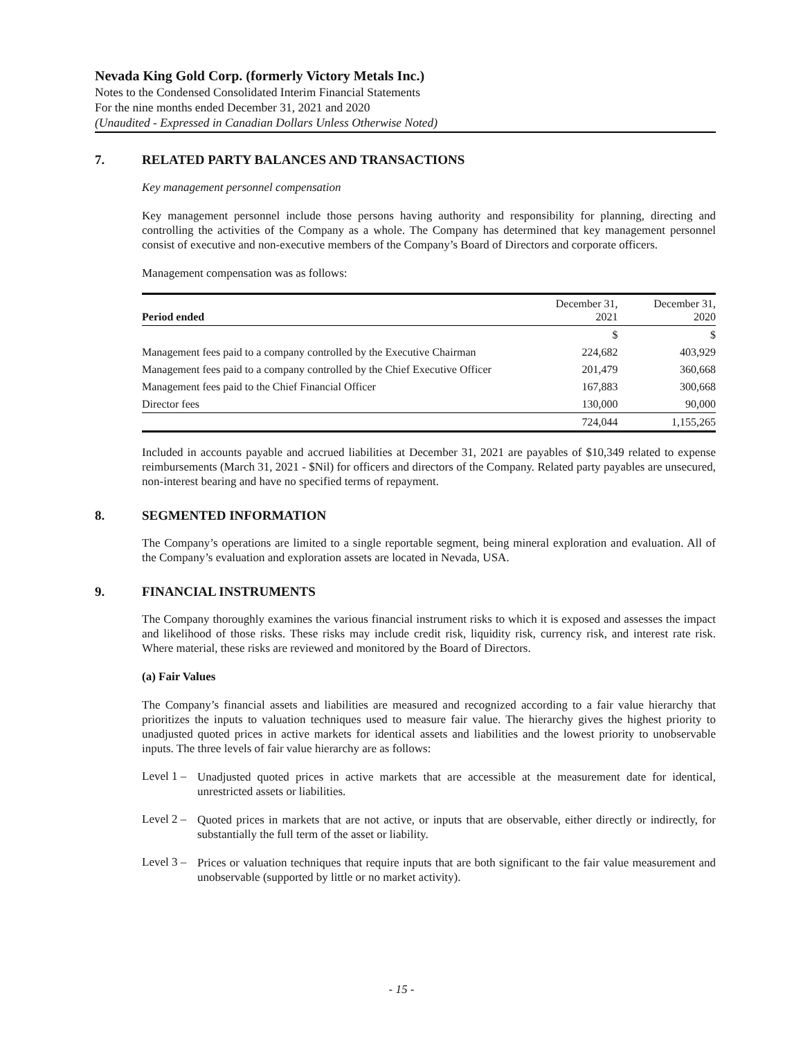Nevada King Gold Corp. (formerly Victory Metals Inc.)
Notes to the Condensed Consolidated Interim Financial Statements
For the nine months ended December 31, 2021 and 2020
(Unaudited - Expressed in Canadian Dollars Unless Otherwise Noted)
7. RELATED PARTY BALANCES AND TRANSACTIONS
Key management personnel compensation
Key management personnel include those persons having authority and responsibility for planning, directing and controlling the activities of the Company as a whole. The Company has determined that key management personnel consist of executive and non-executive members of the Company’s Board of Directors and corporate officers.
Management compensation was as follows:
| Period ended | December 31, 2021 | December 31, 2020 |
| --- | --- | --- |
| | $ | $ |
| Management fees paid to a company controlled by the Executive Chairman | 224,682 | 403,929 |
| Management fees paid to a company controlled by the Chief Executive Officer | 201,479 | 360,668 |
| Management fees paid to the Chief Financial Officer | 167,883 | 300,668 |
| Director fees | 130,000 | 90,000 |
| | 724,044 | 1,155,265 |
Included in accounts payable and accrued liabilities at December 31, 2021 are payables of $10,349 related to expense reimbursements (March 31, 2021 - $Nil) for officers and directors of the Company. Related party payables are unsecured, non-interest bearing and have no specified terms of repayment.
8. SEGMENTED INFORMATION
The Company’s operations are limited to a single reportable segment, being mineral exploration and evaluation. All of the Company’s evaluation and exploration assets are located in Nevada, USA.
9. FINANCIAL INSTRUMENTS
The Company thoroughly examines the various financial instrument risks to which it is exposed and assesses the impact and likelihood of those risks. These risks may include credit risk, liquidity risk, currency risk, and interest rate risk. Where material, these risks are reviewed and monitored by the Board of Directors.
(a) Fair Values
The Company’s financial assets and liabilities are measured and recognized according to a fair value hierarchy that prioritizes the inputs to valuation techniques used to measure fair value. The hierarchy gives the highest priority to unadjusted quoted prices in active markets for identical assets and liabilities and the lowest priority to unobservable inputs. The three levels of fair value hierarchy are as follows:
Level 1 –
Unadjusted quoted prices in active markets that are accessible at the measurement date for identical, unrestricted assets or liabilities.
Level 2 –
Quoted prices in markets that are not active, or inputs that are observable, either directly or indirectly, for substantially the full term of the asset or liability.
Level 3 –
Prices or valuation techniques that require inputs that are both significant to the fair value measurement and unobservable (supported by little or no market activity).
- 15 -